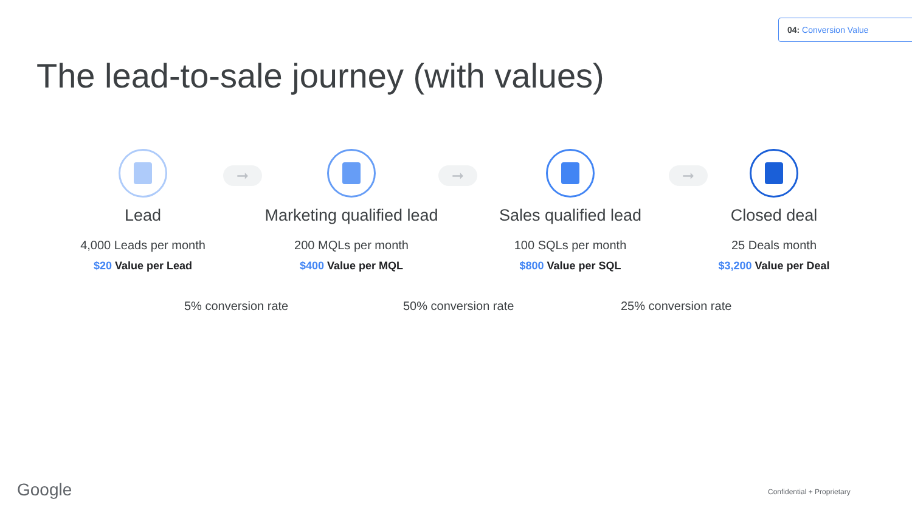04: Conversion Value
The lead-to-sale journey (with values)
Lead
4,000 Leads per month
$20 Value per Lead
Marketing qualified lead
200 MQLs per month
$400 Value per MQL
Sales qualified lead
100 SQLs per month
$800 Value per SQL
Closed deal
25 Deals month
$3,200 Value per Deal
➞ ➞ ➞
5% conversion rate 50% conversion rate 25% conversion rate
Google Confidential + Proprietary